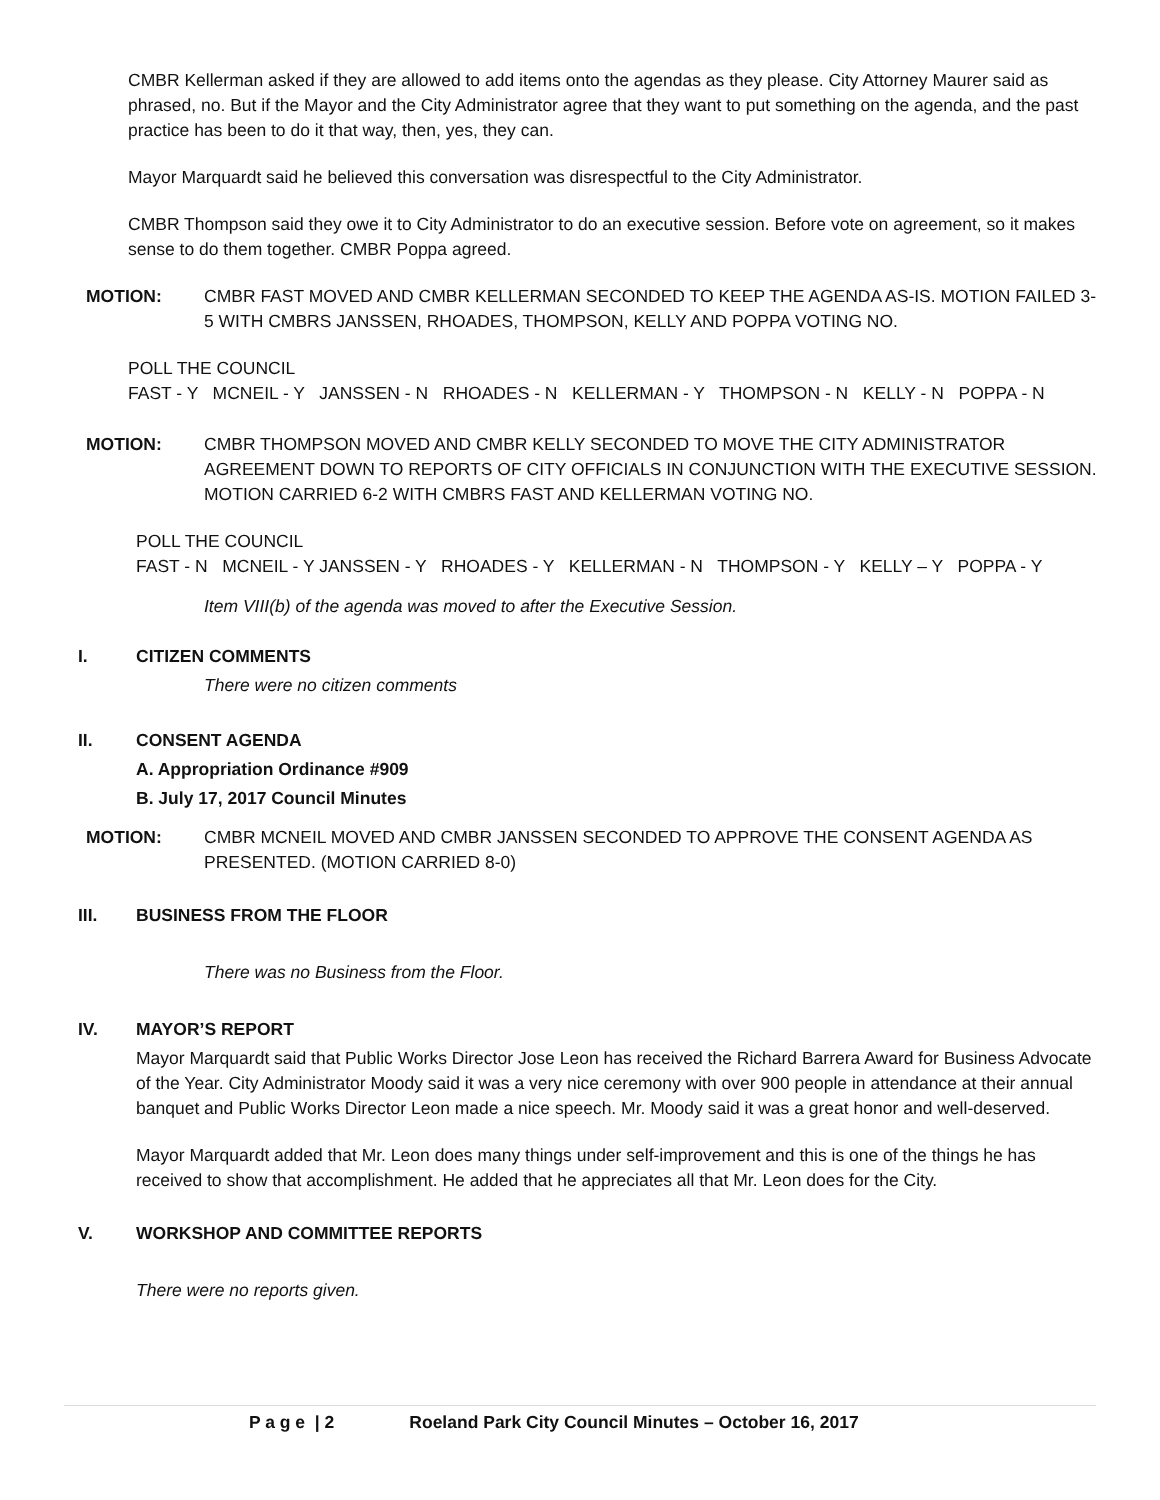CMBR Kellerman asked if they are allowed to add items onto the agendas as they please. City Attorney Maurer said as phrased, no. But if the Mayor and the City Administrator agree that they want to put something on the agenda, and the past practice has been to do it that way, then, yes, they can.
Mayor Marquardt said he believed this conversation was disrespectful to the City Administrator.
CMBR Thompson said they owe it to City Administrator to do an executive session. Before vote on agreement, so it makes sense to do them together. CMBR Poppa agreed.
MOTION: CMBR FAST MOVED AND CMBR KELLERMAN SECONDED TO KEEP THE AGENDA AS-IS. MOTION FAILED 3-5 WITH CMBRS JANSSEN, RHOADES, THOMPSON, KELLY AND POPPA VOTING NO.
POLL THE COUNCIL
FAST - Y MCNEIL - Y JANSSEN - N RHOADES - N KELLERMAN - Y THOMPSON - N KELLY - N POPPA - N
MOTION: CMBR THOMPSON MOVED AND CMBR KELLY SECONDED TO MOVE THE CITY ADMINISTRATOR AGREEMENT DOWN TO REPORTS OF CITY OFFICIALS IN CONJUNCTION WITH THE EXECUTIVE SESSION. MOTION CARRIED 6-2 WITH CMBRS FAST AND KELLERMAN VOTING NO.
POLL THE COUNCIL
FAST - N MCNEIL - Y JANSSEN - Y RHOADES - Y KELLERMAN - N THOMPSON - Y KELLY – Y POPPA - Y
Item VIII(b) of the agenda was moved to after the Executive Session.
I. CITIZEN COMMENTS
There were no citizen comments
II. CONSENT AGENDA
A. Appropriation Ordinance #909
B. July 17, 2017 Council Minutes
MOTION: CMBR MCNEIL MOVED AND CMBR JANSSEN SECONDED TO APPROVE THE CONSENT AGENDA AS PRESENTED. (MOTION CARRIED 8-0)
III. BUSINESS FROM THE FLOOR
There was no Business from the Floor.
IV. MAYOR’S REPORT
Mayor Marquardt said that Public Works Director Jose Leon has received the Richard Barrera Award for Business Advocate of the Year. City Administrator Moody said it was a very nice ceremony with over 900 people in attendance at their annual banquet and Public Works Director Leon made a nice speech. Mr. Moody said it was a great honor and well-deserved.
Mayor Marquardt added that Mr. Leon does many things under self-improvement and this is one of the things he has received to show that accomplishment. He added that he appreciates all that Mr. Leon does for the City.
V. WORKSHOP AND COMMITTEE REPORTS
There were no reports given.
P a g e | 2 Roeland Park City Council Minutes – October 16, 2017